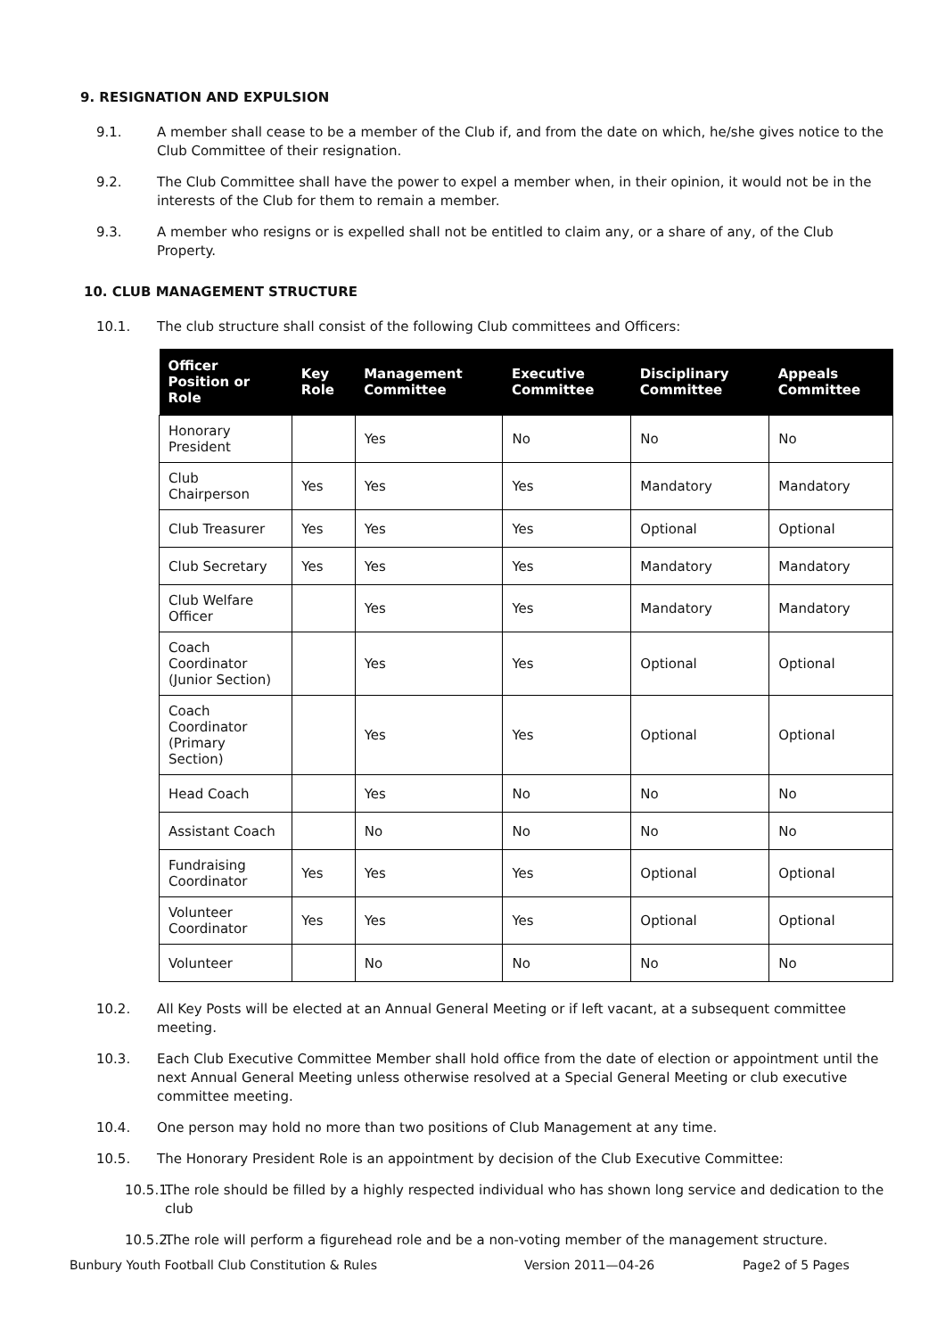9. RESIGNATION AND EXPULSION
9.1. A member shall cease to be a member of the Club if, and from the date on which, he/she gives notice to the Club Committee of their resignation.
9.2. The Club Committee shall have the power to expel a member when, in their opinion, it would not be in the interests of the Club for them to remain a member.
9.3. A member who resigns or is expelled shall not be entitled to claim any, or a share of any, of the Club Property.
10. CLUB MANAGEMENT STRUCTURE
10.1. The club structure shall consist of the following Club committees and Officers:
| Officer Position or Role | Key Role | Management Committee | Executive Committee | Disciplinary Committee | Appeals Committee |
| --- | --- | --- | --- | --- | --- |
| Honorary President | | Yes | No | No | No |
| Club Chairperson | Yes | Yes | Yes | Mandatory | Mandatory |
| Club Treasurer | Yes | Yes | Yes | Optional | Optional |
| Club Secretary | Yes | Yes | Yes | Mandatory | Mandatory |
| Club Welfare Officer | | Yes | Yes | Mandatory | Mandatory |
| Coach Coordinator (Junior Section) | | Yes | Yes | Optional | Optional |
| Coach Coordinator (Primary Section) | | Yes | Yes | Optional | Optional |
| Head Coach | | Yes | No | No | No |
| Assistant Coach | | No | No | No | No |
| Fundraising Coordinator | Yes | Yes | Yes | Optional | Optional |
| Volunteer Coordinator | Yes | Yes | Yes | Optional | Optional |
| Volunteer | | No | No | No | No |
10.2. All Key Posts will be elected at an Annual General Meeting or if left vacant, at a subsequent committee meeting.
10.3. Each Club Executive Committee Member shall hold office from the date of election or appointment until the next Annual General Meeting unless otherwise resolved at a Special General Meeting or club executive committee meeting.
10.4. One person may hold no more than two positions of Club Management at any time.
10.5. The Honorary President Role is an appointment by decision of the Club Executive Committee:
10.5.1. The role should be filled by a highly respected individual who has shown long service and dedication to the club
10.5.2. The role will perform a figurehead role and be a non-voting member of the management structure.
Bunbury Youth Football Club Constitution & Rules Version 2011—04-26 Page2 of 5 Pages